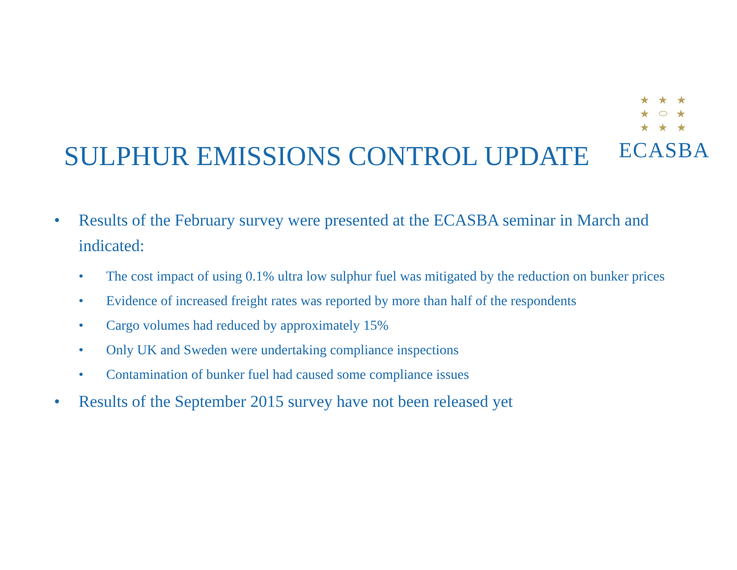★ ★ ★
★ ⬭ ★
★ ★ ★
ECASBA
SULPHUR EMISSIONS CONTROL UPDATE
• Results of the February survey were presented at the ECASBA seminar in March and indicated:
• The cost impact of using 0.1% ultra low sulphur fuel was mitigated by the reduction on bunker prices
• Evidence of increased freight rates was reported by more than half of the respondents
• Cargo volumes had reduced by approximately 15%
• Only UK and Sweden were undertaking compliance inspections
• Contamination of bunker fuel had caused some compliance issues
• Results of the September 2015 survey have not been released yet